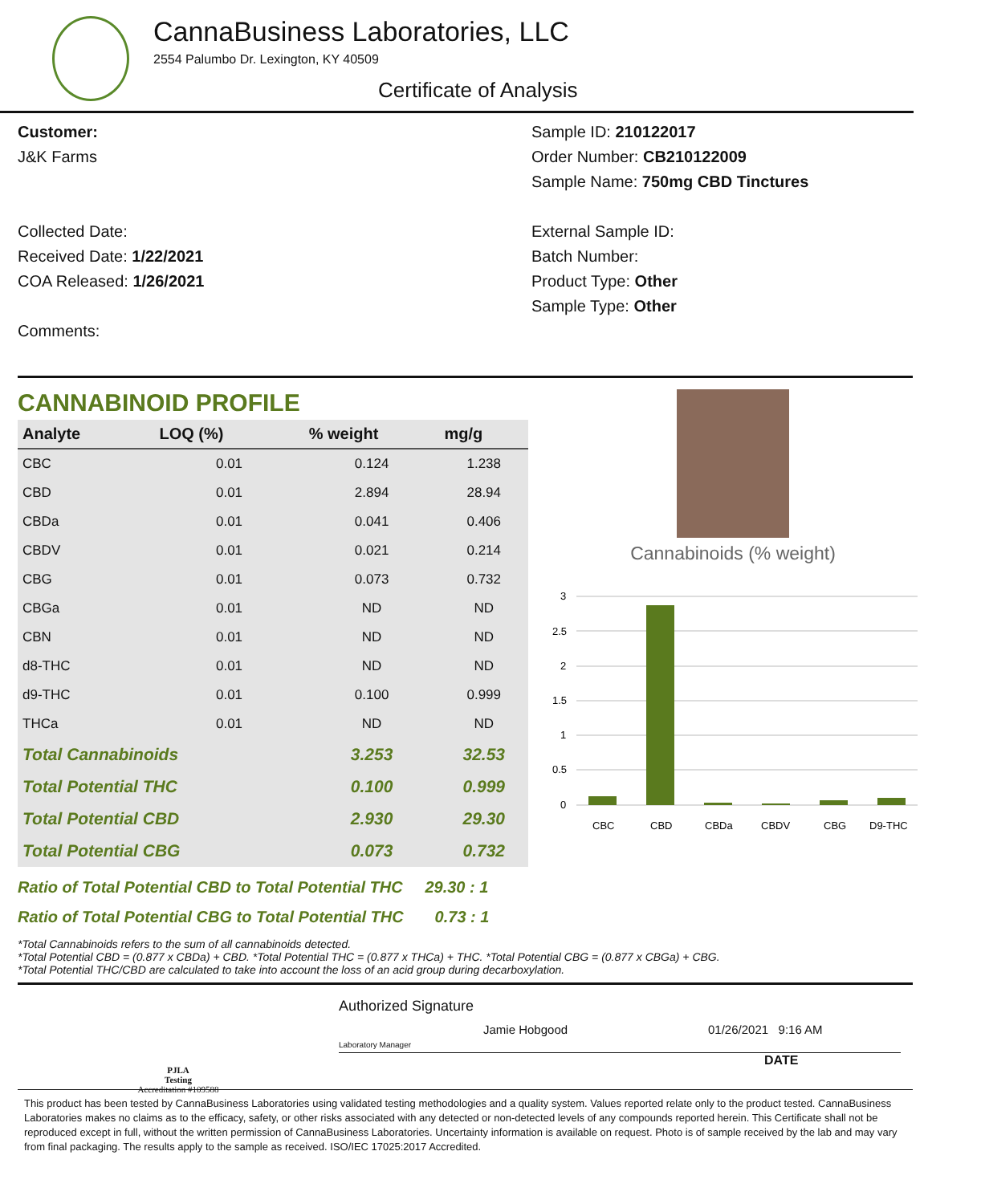CannaBusiness Laboratories, LLC
2554 Palumbo Dr. Lexington, KY 40509
Certificate of Analysis
Customer:
J&K Farms
Collected Date:
Received Date: 1/22/2021
COA Released: 1/26/2021
Comments:
Sample ID: 210122017
Order Number: CB210122009
Sample Name: 750mg CBD Tinctures
External Sample ID:
Batch Number:
Product Type: Other
Sample Type: Other
CANNABINOID PROFILE
| Analyte | LOQ (%) | % weight | mg/g |
| --- | --- | --- | --- |
| CBC | 0.01 | 0.124 | 1.238 |
| CBD | 0.01 | 2.894 | 28.94 |
| CBDa | 0.01 | 0.041 | 0.406 |
| CBDV | 0.01 | 0.021 | 0.214 |
| CBG | 0.01 | 0.073 | 0.732 |
| CBGa | 0.01 | ND | ND |
| CBN | 0.01 | ND | ND |
| d8-THC | 0.01 | ND | ND |
| d9-THC | 0.01 | 0.100 | 0.999 |
| THCa | 0.01 | ND | ND |
| Total Cannabinoids | | 3.253 | 32.53 |
| Total Potential THC | | 0.100 | 0.999 |
| Total Potential CBD | | 2.930 | 29.30 |
| Total Potential CBG | | 0.073 | 0.732 |
Ratio of Total Potential CBD to Total Potential THC 29.30 : 1
Ratio of Total Potential CBG to Total Potential THC 0.73 : 1
Cannabinoids (% weight)
3
2.5
2
1.5
1
0.5
0
CBC
CBD
CBDa
CBDV
CBG
D9-THC
*Total Cannabinoids refers to the sum of all cannabinoids detected.
*Total Potential CBD = (0.877 x CBDa) + CBD. *Total Potential THC = (0.877 x THCa) + THC. *Total Potential CBG = (0.877 x CBGa) + CBG.
*Total Potential THC/CBD are calculated to take into account the loss of an acid group during decarboxylation.
PJLA
Testing
Accreditation #109588
Authorized Signature
Laboratory Manager Jamie Hobgood 01/26/2021 9:16 AM
DATE
This product has been tested by CannaBusiness Laboratories using validated testing methodologies and a quality system. Values reported relate only to the product tested. CannaBusiness Laboratories makes no claims as to the efficacy, safety, or other risks associated with any detected or non-detected levels of any compounds reported herein. This Certificate shall not be reproduced except in full, without the written permission of CannaBusiness Laboratories. Uncertainty information is available on request. Photo is of sample received by the lab and may vary from final packaging. The results apply to the sample as received. ISO/IEC 17025:2017 Accredited.